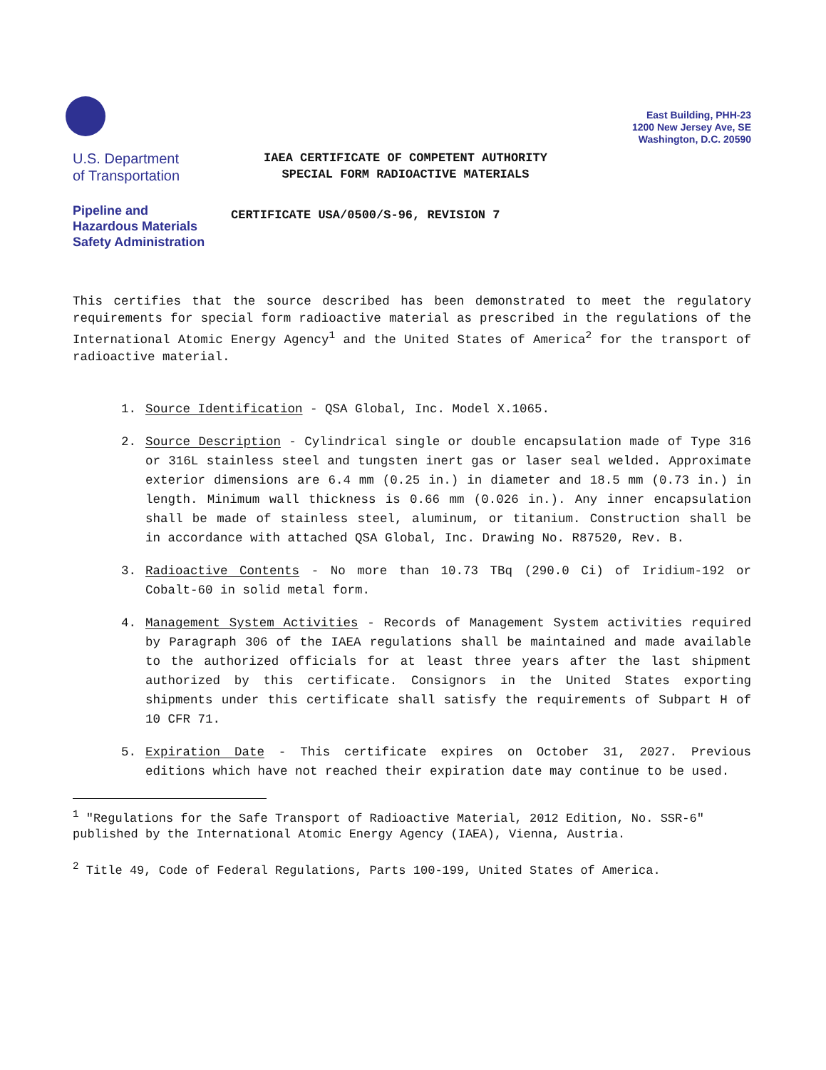East Building, PHH-23
1200 New Jersey Ave, SE
Washington, D.C. 20590
U.S. Department
of Transportation
Pipeline and
Hazardous Materials
Safety Administration
IAEA CERTIFICATE OF COMPETENT AUTHORITY
SPECIAL FORM RADIOACTIVE MATERIALS
CERTIFICATE USA/0500/S-96, REVISION 7
This certifies that the source described has been demonstrated to meet the regulatory requirements for special form radioactive material as prescribed in the regulations of the International Atomic Energy Agency<sup>1</sup> and the United States of America<sup>2</sup> for the transport of radioactive material.
1. Source Identification - QSA Global, Inc. Model X.1065.
2. Source Description - Cylindrical single or double encapsulation made of Type 316 or 316L stainless steel and tungsten inert gas or laser seal welded. Approximate exterior dimensions are 6.4 mm (0.25 in.) in diameter and 18.5 mm (0.73 in.) in length. Minimum wall thickness is 0.66 mm (0.026 in.). Any inner encapsulation shall be made of stainless steel, aluminum, or titanium. Construction shall be in accordance with attached QSA Global, Inc. Drawing No. R87520, Rev. B.
3. Radioactive Contents - No more than 10.73 TBq (290.0 Ci) of Iridium-192 or Cobalt-60 in solid metal form.
4. Management System Activities - Records of Management System activities required by Paragraph 306 of the IAEA regulations shall be maintained and made available to the authorized officials for at least three years after the last shipment authorized by this certificate. Consignors in the United States exporting shipments under this certificate shall satisfy the requirements of Subpart H of 10 CFR 71.
5. Expiration Date - This certificate expires on October 31, 2027. Previous editions which have not reached their expiration date may continue to be used.
<sup>1</sup> "Regulations for the Safe Transport of Radioactive Material, 2012 Edition, No. SSR-6" published by the International Atomic Energy Agency (IAEA), Vienna, Austria.
<sup>2</sup> Title 49, Code of Federal Regulations, Parts 100-199, United States of America.